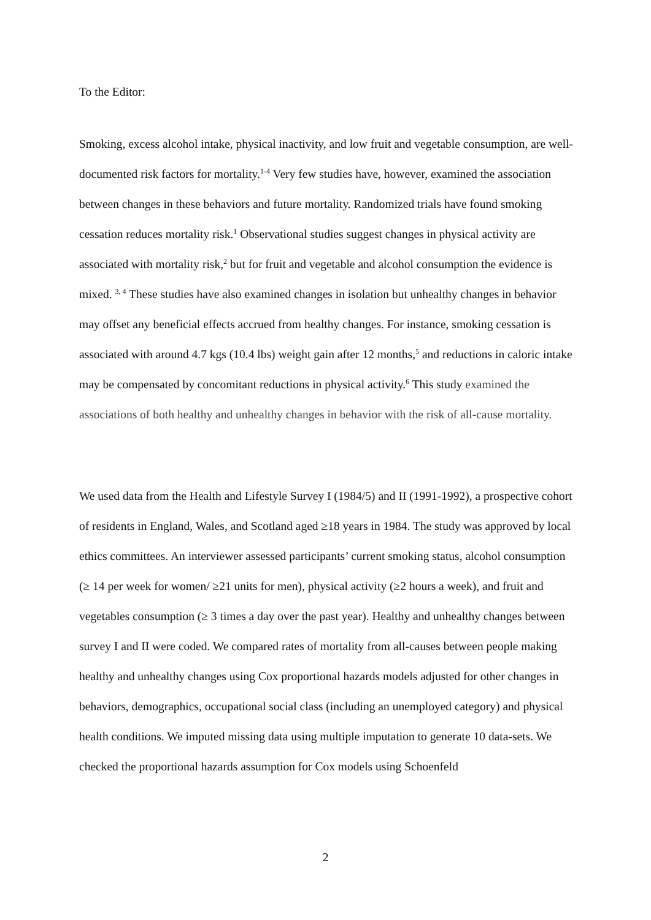To the Editor:
Smoking, excess alcohol intake, physical inactivity, and low fruit and vegetable consumption, are well-documented risk factors for mortality.<sup>1-4</sup> Very few studies have, however, examined the association between changes in these behaviors and future mortality. Randomized trials have found smoking cessation reduces mortality risk.<sup>1</sup> Observational studies suggest changes in physical activity are associated with mortality risk,<sup>2</sup> but for fruit and vegetable and alcohol consumption the evidence is mixed. <sup>3, 4</sup> These studies have also examined changes in isolation but unhealthy changes in behavior may offset any beneficial effects accrued from healthy changes. For instance, smoking cessation is associated with around 4.7 kgs (10.4 lbs) weight gain after 12 months,<sup>5</sup> and reductions in caloric intake may be compensated by concomitant reductions in physical activity.<sup>6</sup> This study examined the associations of both healthy and unhealthy changes in behavior with the risk of all-cause mortality.
We used data from the Health and Lifestyle Survey I (1984/5) and II (1991-1992), a prospective cohort of residents in England, Wales, and Scotland aged ≥18 years in 1984. The study was approved by local ethics committees. An interviewer assessed participants’ current smoking status, alcohol consumption (≥ 14 per week for women/ ≥21 units for men), physical activity (≥2 hours a week), and fruit and vegetables consumption (≥ 3 times a day over the past year). Healthy and unhealthy changes between survey I and II were coded. We compared rates of mortality from all-causes between people making healthy and unhealthy changes using Cox proportional hazards models adjusted for other changes in behaviors, demographics, occupational social class (including an unemployed category) and physical health conditions. We imputed missing data using multiple imputation to generate 10 data-sets. We checked the proportional hazards assumption for Cox models using Schoenfeld
2